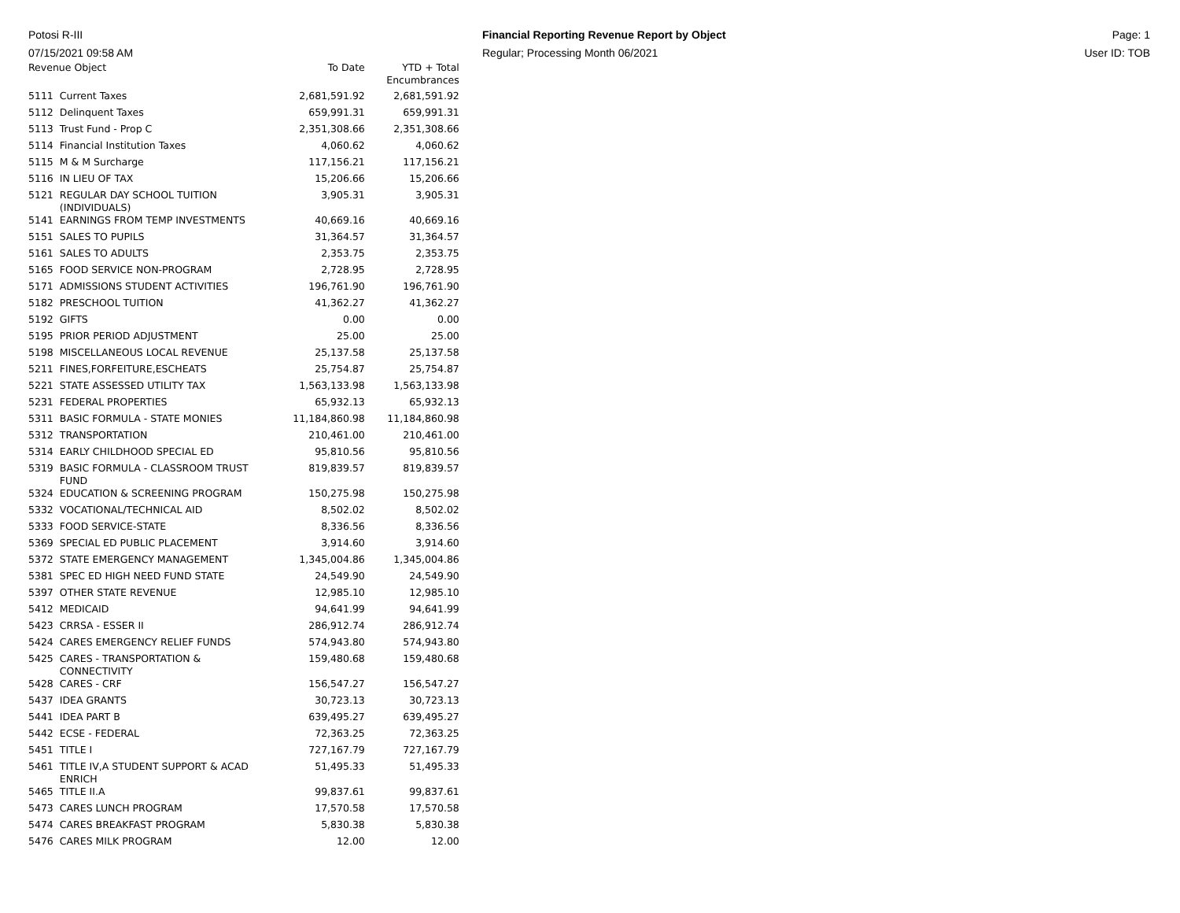Potosi R-III
07/15/2021 09:58 AM
Financial Reporting Revenue Report by Object
Regular; Processing Month 06/2021
Page: 1
User ID: TOB
| Revenue Object | | To Date | YTD + Total Encumbrances |
| --- | --- | --- | --- |
| 5111 | Current Taxes | 2,681,591.92 | 2,681,591.92 |
| 5112 | Delinquent Taxes | 659,991.31 | 659,991.31 |
| 5113 | Trust Fund - Prop C | 2,351,308.66 | 2,351,308.66 |
| 5114 | Financial Institution Taxes | 4,060.62 | 4,060.62 |
| 5115 | M & M Surcharge | 117,156.21 | 117,156.21 |
| 5116 | IN LIEU OF TAX | 15,206.66 | 15,206.66 |
| 5121 | REGULAR DAY SCHOOL TUITION (INDIVIDUALS) | 3,905.31 | 3,905.31 |
| 5141 | EARNINGS FROM TEMP INVESTMENTS | 40,669.16 | 40,669.16 |
| 5151 | SALES TO PUPILS | 31,364.57 | 31,364.57 |
| 5161 | SALES TO ADULTS | 2,353.75 | 2,353.75 |
| 5165 | FOOD SERVICE NON-PROGRAM | 2,728.95 | 2,728.95 |
| 5171 | ADMISSIONS STUDENT ACTIVITIES | 196,761.90 | 196,761.90 |
| 5182 | PRESCHOOL TUITION | 41,362.27 | 41,362.27 |
| 5192 | GIFTS | 0.00 | 0.00 |
| 5195 | PRIOR PERIOD ADJUSTMENT | 25.00 | 25.00 |
| 5198 | MISCELLANEOUS LOCAL REVENUE | 25,137.58 | 25,137.58 |
| 5211 | FINES,FORFEITURE,ESCHEATS | 25,754.87 | 25,754.87 |
| 5221 | STATE ASSESSED UTILITY TAX | 1,563,133.98 | 1,563,133.98 |
| 5231 | FEDERAL PROPERTIES | 65,932.13 | 65,932.13 |
| 5311 | BASIC FORMULA - STATE MONIES | 11,184,860.98 | 11,184,860.98 |
| 5312 | TRANSPORTATION | 210,461.00 | 210,461.00 |
| 5314 | EARLY CHILDHOOD SPECIAL ED | 95,810.56 | 95,810.56 |
| 5319 | BASIC FORMULA - CLASSROOM TRUST FUND | 819,839.57 | 819,839.57 |
| 5324 | EDUCATION & SCREENING PROGRAM | 150,275.98 | 150,275.98 |
| 5332 | VOCATIONAL/TECHNICAL AID | 8,502.02 | 8,502.02 |
| 5333 | FOOD SERVICE-STATE | 8,336.56 | 8,336.56 |
| 5369 | SPECIAL ED PUBLIC PLACEMENT | 3,914.60 | 3,914.60 |
| 5372 | STATE EMERGENCY MANAGEMENT | 1,345,004.86 | 1,345,004.86 |
| 5381 | SPEC ED HIGH NEED FUND STATE | 24,549.90 | 24,549.90 |
| 5397 | OTHER STATE REVENUE | 12,985.10 | 12,985.10 |
| 5412 | MEDICAID | 94,641.99 | 94,641.99 |
| 5423 | CRRSA - ESSER II | 286,912.74 | 286,912.74 |
| 5424 | CARES EMERGENCY RELIEF FUNDS | 574,943.80 | 574,943.80 |
| 5425 | CARES - TRANSPORTATION & CONNECTIVITY | 159,480.68 | 159,480.68 |
| 5428 | CARES - CRF | 156,547.27 | 156,547.27 |
| 5437 | IDEA GRANTS | 30,723.13 | 30,723.13 |
| 5441 | IDEA PART B | 639,495.27 | 639,495.27 |
| 5442 | ECSE - FEDERAL | 72,363.25 | 72,363.25 |
| 5451 | TITLE I | 727,167.79 | 727,167.79 |
| 5461 | TITLE IV,A STUDENT SUPPORT & ACAD ENRICH | 51,495.33 | 51,495.33 |
| 5465 | TITLE II.A | 99,837.61 | 99,837.61 |
| 5473 | CARES LUNCH PROGRAM | 17,570.58 | 17,570.58 |
| 5474 | CARES BREAKFAST PROGRAM | 5,830.38 | 5,830.38 |
| 5476 | CARES MILK PROGRAM | 12.00 | 12.00 |